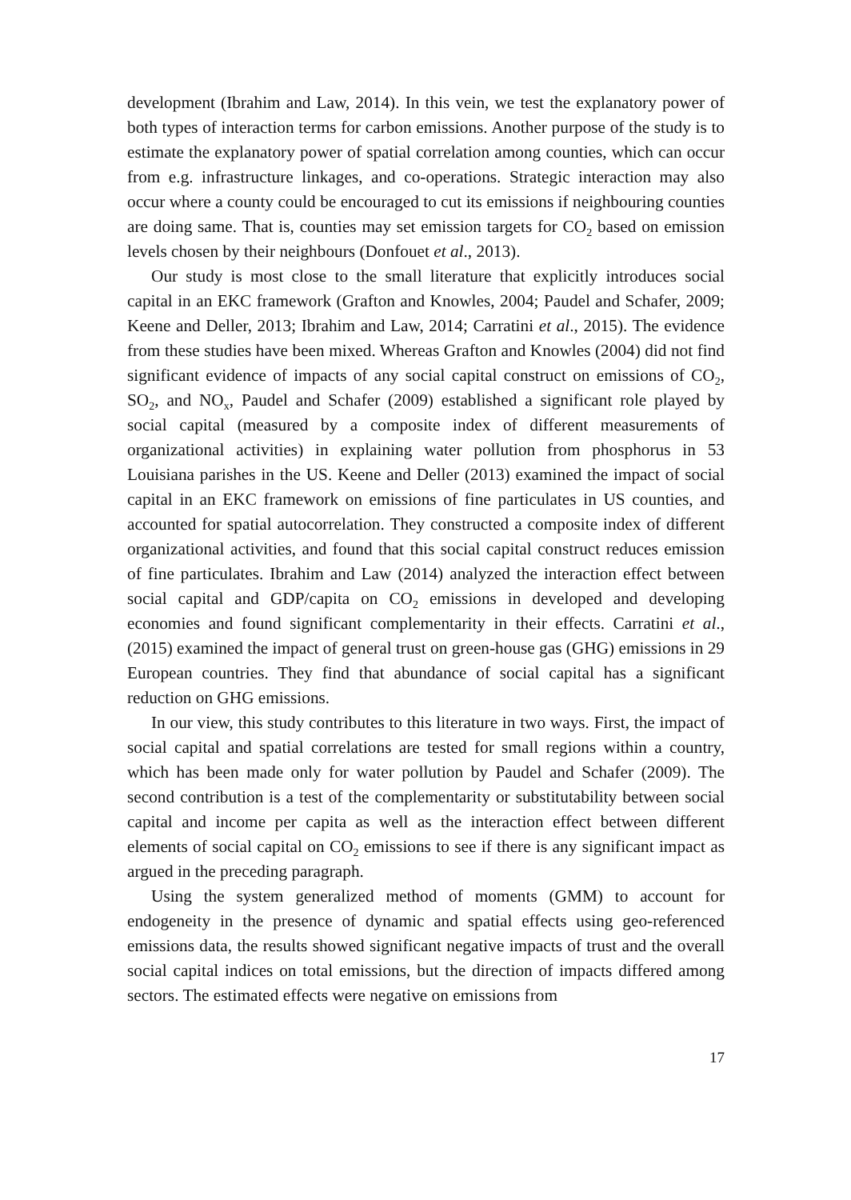development (Ibrahim and Law, 2014). In this vein, we test the explanatory power of both types of interaction terms for carbon emissions. Another purpose of the study is to estimate the explanatory power of spatial correlation among counties, which can occur from e.g. infrastructure linkages, and co-operations. Strategic interaction may also occur where a county could be encouraged to cut its emissions if neighbouring counties are doing same. That is, counties may set emission targets for CO<sub>2</sub> based on emission levels chosen by their neighbours (Donfouet et al., 2013).
Our study is most close to the small literature that explicitly introduces social capital in an EKC framework (Grafton and Knowles, 2004; Paudel and Schafer, 2009; Keene and Deller, 2013; Ibrahim and Law, 2014; Carratini et al., 2015). The evidence from these studies have been mixed. Whereas Grafton and Knowles (2004) did not find significant evidence of impacts of any social capital construct on emissions of CO<sub>2</sub>, SO<sub>2</sub>, and NO<sub>x</sub>, Paudel and Schafer (2009) established a significant role played by social capital (measured by a composite index of different measurements of organizational activities) in explaining water pollution from phosphorus in 53 Louisiana parishes in the US. Keene and Deller (2013) examined the impact of social capital in an EKC framework on emissions of fine particulates in US counties, and accounted for spatial autocorrelation. They constructed a composite index of different organizational activities, and found that this social capital construct reduces emission of fine particulates. Ibrahim and Law (2014) analyzed the interaction effect between social capital and GDP/capita on CO<sub>2</sub> emissions in developed and developing economies and found significant complementarity in their effects. Carratini et al., (2015) examined the impact of general trust on green-house gas (GHG) emissions in 29 European countries. They find that abundance of social capital has a significant reduction on GHG emissions.
In our view, this study contributes to this literature in two ways. First, the impact of social capital and spatial correlations are tested for small regions within a country, which has been made only for water pollution by Paudel and Schafer (2009). The second contribution is a test of the complementarity or substitutability between social capital and income per capita as well as the interaction effect between different elements of social capital on CO<sub>2</sub> emissions to see if there is any significant impact as argued in the preceding paragraph.
Using the system generalized method of moments (GMM) to account for endogeneity in the presence of dynamic and spatial effects using geo-referenced emissions data, the results showed significant negative impacts of trust and the overall social capital indices on total emissions, but the direction of impacts differed among sectors. The estimated effects were negative on emissions from
17